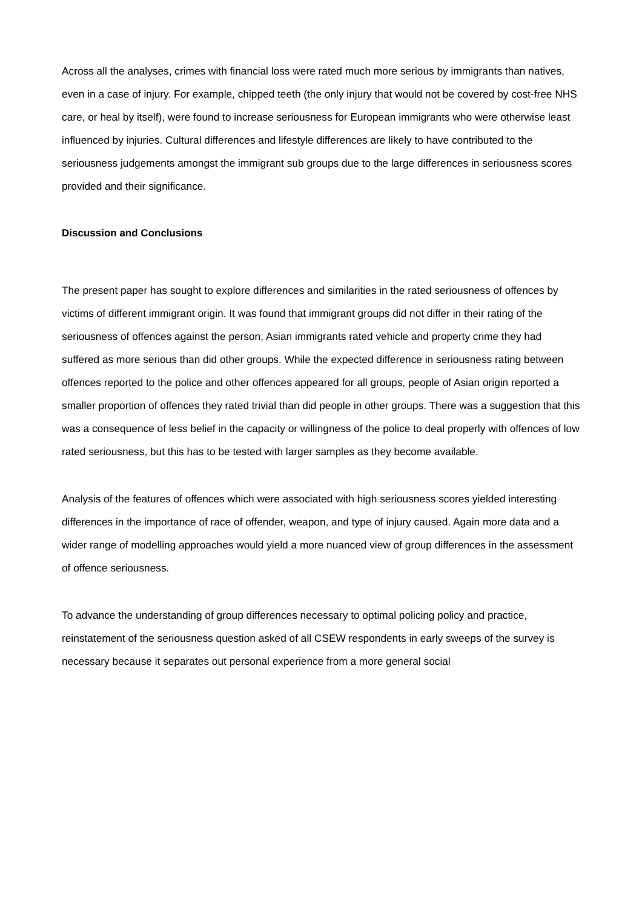Across all the analyses, crimes with financial loss were rated much more serious by immigrants than natives, even in a case of injury. For example, chipped teeth (the only injury that would not be covered by cost-free NHS care, or heal by itself), were found to increase seriousness for European immigrants who were otherwise least influenced by injuries. Cultural differences and lifestyle differences are likely to have contributed to the seriousness judgements amongst the immigrant sub groups due to the large differences in seriousness scores provided and their significance.
Discussion and Conclusions
The present paper has sought to explore differences and similarities in the rated seriousness of offences by victims of different immigrant origin. It was found that immigrant groups did not differ in their rating of the seriousness of offences against the person, Asian immigrants rated vehicle and property crime they had suffered as more serious than did other groups. While the expected difference in seriousness rating between offences reported to the police and other offences appeared for all groups, people of Asian origin reported a smaller proportion of offences they rated trivial than did people in other groups. There was a suggestion that this was a consequence of less belief in the capacity or willingness of the police to deal properly with offences of low rated seriousness, but this has to be tested with larger samples as they become available.
Analysis of the features of offences which were associated with high seriousness scores yielded interesting differences in the importance of race of offender, weapon, and type of injury caused. Again more data and a wider range of modelling approaches would yield a more nuanced view of group differences in the assessment of offence seriousness.
To advance the understanding of group differences necessary to optimal policing policy and practice, reinstatement of the seriousness question asked of all CSEW respondents in early sweeps of the survey is necessary because it separates out personal experience from a more general social